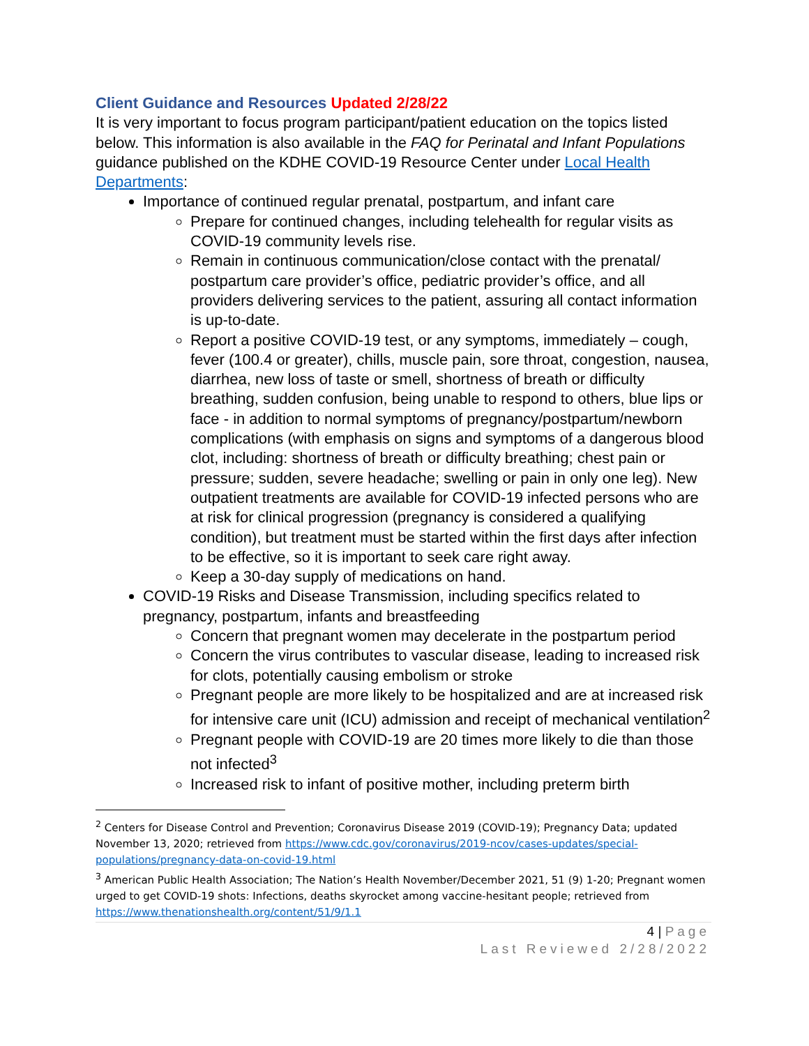Client Guidance and Resources Updated 2/28/22
It is very important to focus program participant/patient education on the topics listed below. This information is also available in the FAQ for Perinatal and Infant Populations guidance published on the KDHE COVID-19 Resource Center under Local Health Departments:
Importance of continued regular prenatal, postpartum, and infant care
Prepare for continued changes, including telehealth for regular visits as COVID-19 community levels rise.
Remain in continuous communication/close contact with the prenatal/ postpartum care provider’s office, pediatric provider’s office, and all providers delivering services to the patient, assuring all contact information is up-to-date.
Report a positive COVID-19 test, or any symptoms, immediately – cough, fever (100.4 or greater), chills, muscle pain, sore throat, congestion, nausea, diarrhea, new loss of taste or smell, shortness of breath or difficulty breathing, sudden confusion, being unable to respond to others, blue lips or face - in addition to normal symptoms of pregnancy/postpartum/newborn complications (with emphasis on signs and symptoms of a dangerous blood clot, including: shortness of breath or difficulty breathing; chest pain or pressure; sudden, severe headache; swelling or pain in only one leg). New outpatient treatments are available for COVID-19 infected persons who are at risk for clinical progression (pregnancy is considered a qualifying condition), but treatment must be started within the first days after infection to be effective, so it is important to seek care right away.
Keep a 30-day supply of medications on hand.
COVID-19 Risks and Disease Transmission, including specifics related to pregnancy, postpartum, infants and breastfeeding
Concern that pregnant women may decelerate in the postpartum period
Concern the virus contributes to vascular disease, leading to increased risk for clots, potentially causing embolism or stroke
Pregnant people are more likely to be hospitalized and are at increased risk for intensive care unit (ICU) admission and receipt of mechanical ventilation<sup>2</sup>
Pregnant people with COVID-19 are 20 times more likely to die than those not infected<sup>3</sup>
Increased risk to infant of positive mother, including preterm birth
<sup>2</sup> Centers for Disease Control and Prevention; Coronavirus Disease 2019 (COVID-19); Pregnancy Data; updated November 13, 2020; retrieved from https://www.cdc.gov/coronavirus/2019-ncov/cases-updates/special-populations/pregnancy-data-on-covid-19.html
<sup>3</sup> American Public Health Association; The Nation’s Health November/December 2021, 51 (9) 1-20; Pregnant women urged to get COVID-19 shots: Infections, deaths skyrocket among vaccine-hesitant people; retrieved from https://www.thenationshealth.org/content/51/9/1.1
4 | Page
Last Reviewed 2/28/2022